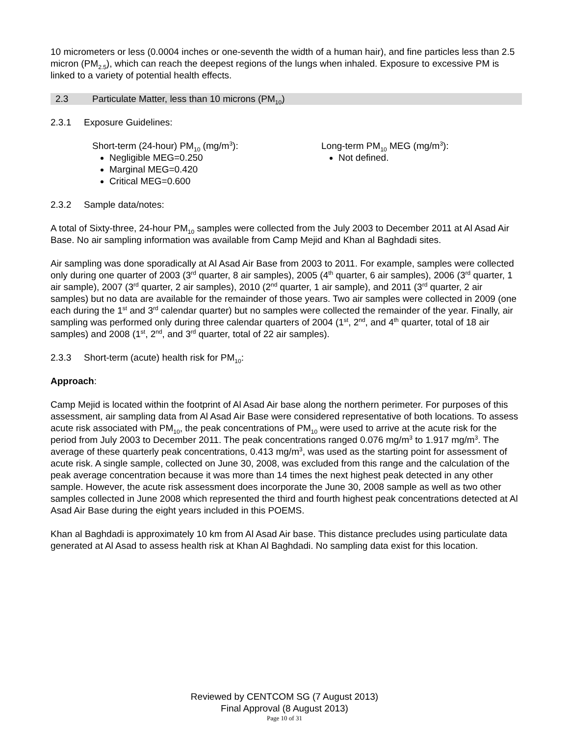10 micrometers or less (0.0004 inches or one-seventh the width of a human hair), and fine particles less than 2.5 micron (PM<sub>2.5</sub>), which can reach the deepest regions of the lungs when inhaled. Exposure to excessive PM is linked to a variety of potential health effects.
2.3 Particulate Matter, less than 10 microns (PM<sub>10</sub>)
2.3.1 Exposure Guidelines:
Short-term (24-hour) PM<sub>10</sub> (mg/m<sup>3</sup>):
Negligible MEG=0.250
Marginal MEG=0.420
Critical MEG=0.600
Long-term PM<sub>10</sub> MEG (mg/m<sup>3</sup>):
Not defined.
2.3.2 Sample data/notes:
A total of Sixty-three, 24-hour PM<sub>10</sub> samples were collected from the July 2003 to December 2011 at Al Asad Air Base. No air sampling information was available from Camp Mejid and Khan al Baghdadi sites.
Air sampling was done sporadically at Al Asad Air Base from 2003 to 2011. For example, samples were collected only during one quarter of 2003 (3<sup>rd</sup> quarter, 8 air samples), 2005 (4<sup>th</sup> quarter, 6 air samples), 2006 (3<sup>rd</sup> quarter, 1 air sample), 2007 (3<sup>rd</sup> quarter, 2 air samples), 2010 (2<sup>nd</sup> quarter, 1 air sample), and 2011 (3<sup>rd</sup> quarter, 2 air samples) but no data are available for the remainder of those years. Two air samples were collected in 2009 (one each during the 1<sup>st</sup> and 3<sup>rd</sup> calendar quarter) but no samples were collected the remainder of the year. Finally, air sampling was performed only during three calendar quarters of 2004 (1<sup>st</sup>, 2<sup>nd</sup>, and 4<sup>th</sup> quarter, total of 18 air samples) and 2008 (1<sup>st</sup>, 2<sup>nd</sup>, and 3<sup>rd</sup> quarter, total of 22 air samples).
2.3.3 Short-term (acute) health risk for PM<sub>10</sub>:
Approach:
Camp Mejid is located within the footprint of Al Asad Air base along the northern perimeter. For purposes of this assessment, air sampling data from Al Asad Air Base were considered representative of both locations. To assess acute risk associated with PM<sub>10</sub>, the peak concentrations of PM<sub>10</sub> were used to arrive at the acute risk for the period from July 2003 to December 2011. The peak concentrations ranged 0.076 mg/m<sup>3</sup> to 1.917 mg/m<sup>3</sup>. The average of these quarterly peak concentrations, 0.413 mg/m<sup>3</sup>, was used as the starting point for assessment of acute risk. A single sample, collected on June 30, 2008, was excluded from this range and the calculation of the peak average concentration because it was more than 14 times the next highest peak detected in any other sample. However, the acute risk assessment does incorporate the June 30, 2008 sample as well as two other samples collected in June 2008 which represented the third and fourth highest peak concentrations detected at Al Asad Air Base during the eight years included in this POEMS.
Khan al Baghdadi is approximately 10 km from Al Asad Air base. This distance precludes using particulate data generated at Al Asad to assess health risk at Khan Al Baghdadi. No sampling data exist for this location.
Reviewed by CENTCOM SG (7 August 2013)
Final Approval (8 August 2013)
Page 10 of 31